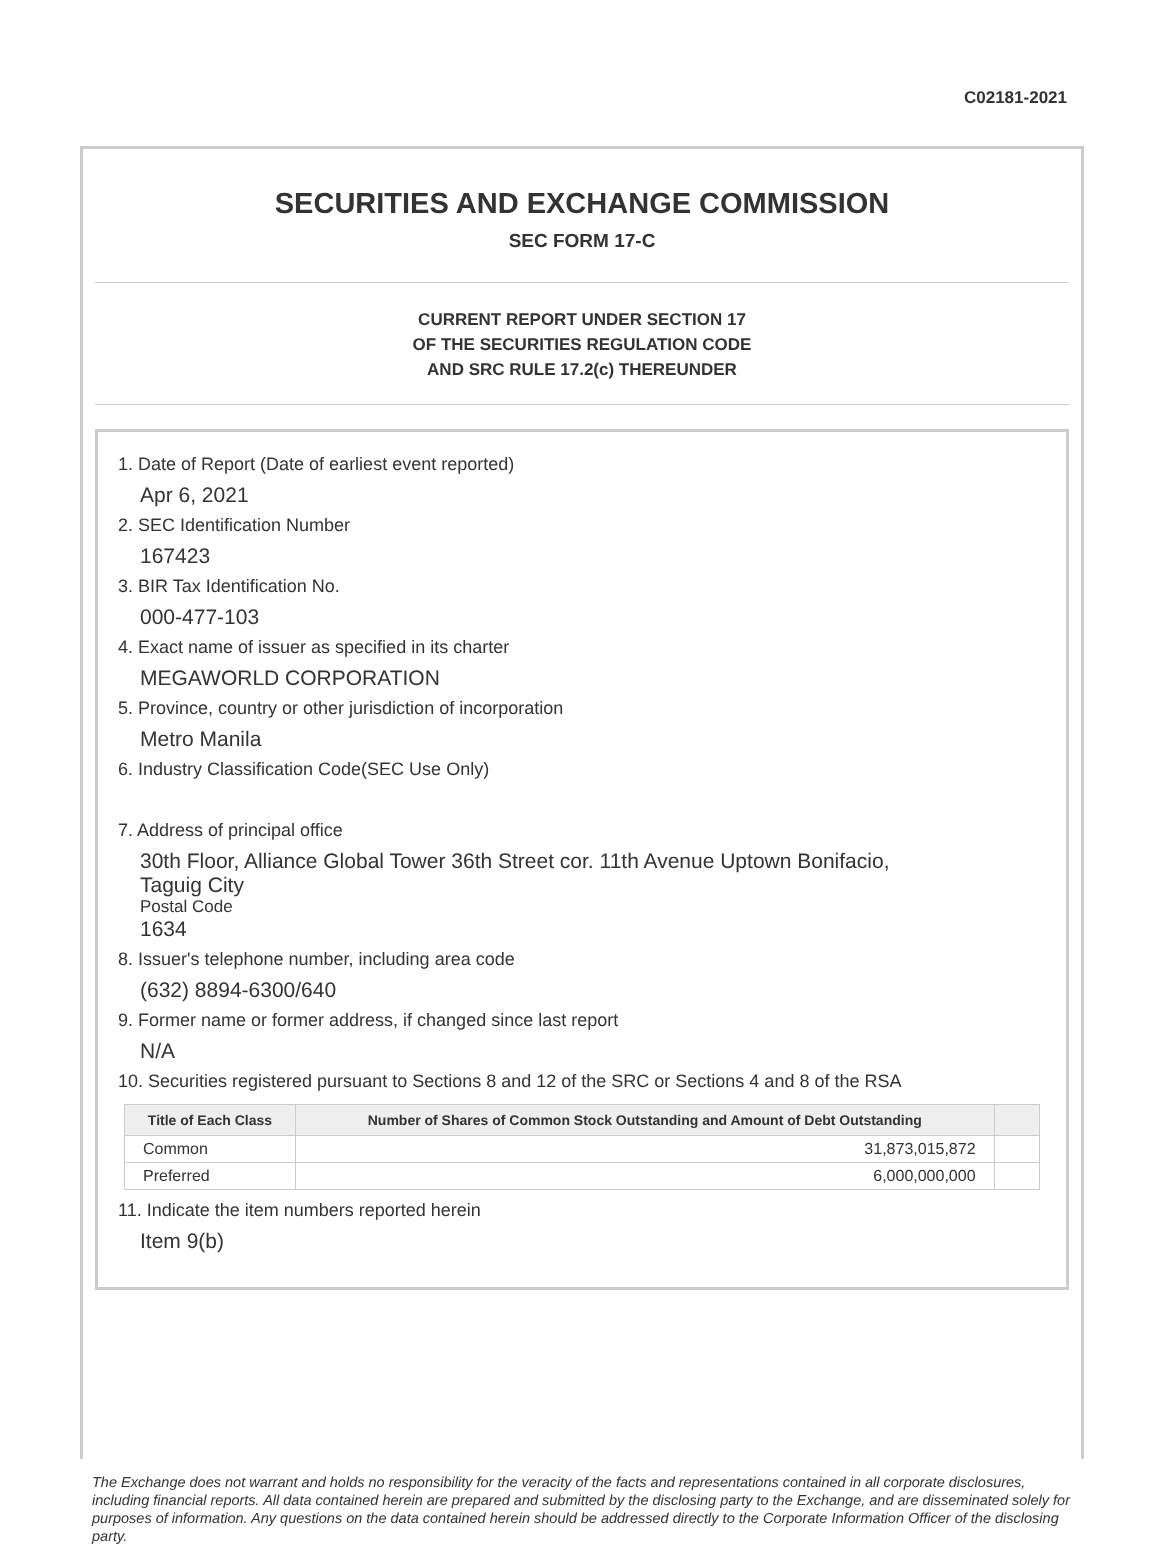C02181-2021
SECURITIES AND EXCHANGE COMMISSION
SEC FORM 17-C
CURRENT REPORT UNDER SECTION 17
OF THE SECURITIES REGULATION CODE
AND SRC RULE 17.2(c) THEREUNDER
1. Date of Report (Date of earliest event reported)
Apr 6, 2021
2. SEC Identification Number
167423
3. BIR Tax Identification No.
000-477-103
4. Exact name of issuer as specified in its charter
MEGAWORLD CORPORATION
5. Province, country or other jurisdiction of incorporation
Metro Manila
6. Industry Classification Code(SEC Use Only)
7. Address of principal office
30th Floor, Alliance Global Tower 36th Street cor. 11th Avenue Uptown Bonifacio,
Taguig City
Postal Code
1634
8. Issuer's telephone number, including area code
(632) 8894-6300/640
9. Former name or former address, if changed since last report
N/A
10. Securities registered pursuant to Sections 8 and 12 of the SRC or Sections 4 and 8 of the RSA
| Title of Each Class | Number of Shares of Common Stock Outstanding and Amount of Debt Outstanding | |
| --- | --- | --- |
| Common | 31,873,015,872 | |
| Preferred | 6,000,000,000 | |
11. Indicate the item numbers reported herein
Item 9(b)
The Exchange does not warrant and holds no responsibility for the veracity of the facts and representations contained in all corporate disclosures, including financial reports. All data contained herein are prepared and submitted by the disclosing party to the Exchange, and are disseminated solely for purposes of information. Any questions on the data contained herein should be addressed directly to the Corporate Information Officer of the disclosing party.